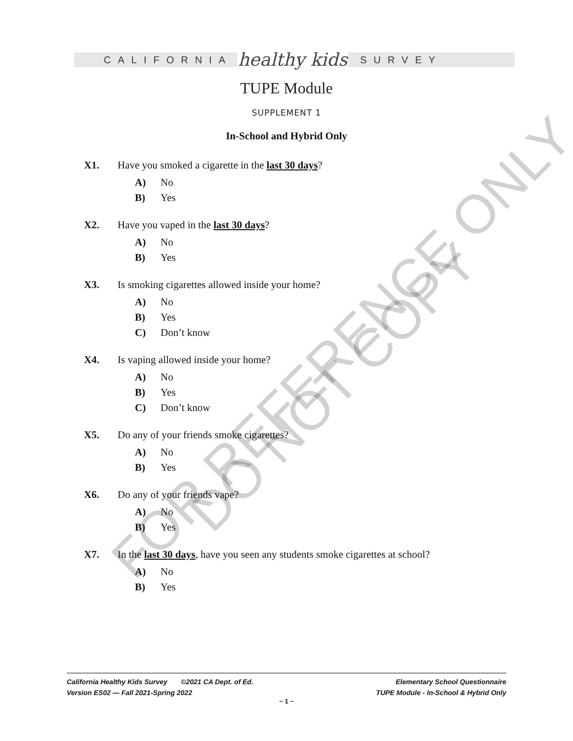FOR REFERENCE ONLY
DO NOT COPY
CALIFORNIA
healthy kids
SURVEY
TUPE Module
SUPPLEMENT 1
In-School and Hybrid Only
X1. Have you smoked a cigarette in the last 30 days?
A) No
B) Yes
X2. Have you vaped in the last 30 days?
A) No
B) Yes
X3. Is smoking cigarettes allowed inside your home?
A) No
B) Yes
C) Don’t know
X4. Is vaping allowed inside your home?
A) No
B) Yes
C) Don’t know
X5. Do any of your friends smoke cigarettes?
A) No
B) Yes
X6. Do any of your friends vape?
A) No
B) Yes
X7. In the last 30 days, have you seen any students smoke cigarettes at school?
A) No
B) Yes
California Healthy Kids Survey ©2021 CA Dept. of Ed.
Version ES02 — Fall 2021-Spring 2022
Elementary School Questionnaire
TUPE Module - In-School & Hybrid Only
~ 1 ~